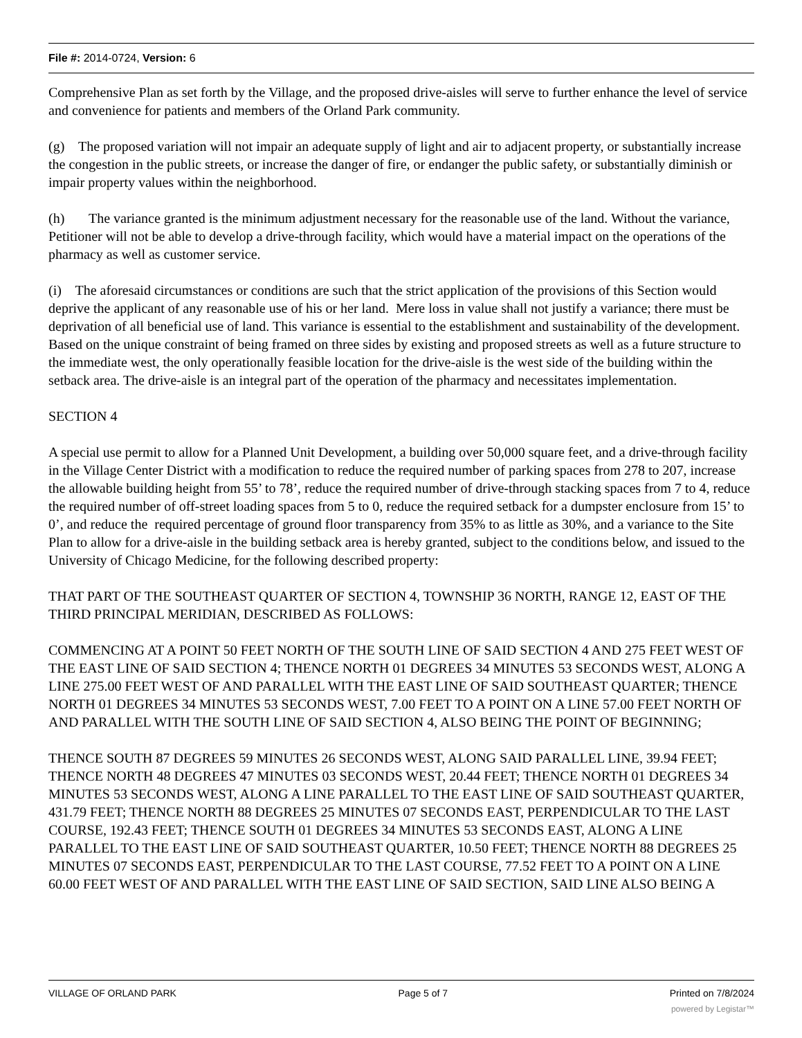File #: 2014-0724, Version: 6
Comprehensive Plan as set forth by the Village, and the proposed drive-aisles will serve to further enhance the level of service and convenience for patients and members of the Orland Park community.
(g) The proposed variation will not impair an adequate supply of light and air to adjacent property, or substantially increase the congestion in the public streets, or increase the danger of fire, or endanger the public safety, or substantially diminish or impair property values within the neighborhood.
(h) The variance granted is the minimum adjustment necessary for the reasonable use of the land. Without the variance, Petitioner will not be able to develop a drive-through facility, which would have a material impact on the operations of the pharmacy as well as customer service.
(i) The aforesaid circumstances or conditions are such that the strict application of the provisions of this Section would deprive the applicant of any reasonable use of his or her land. Mere loss in value shall not justify a variance; there must be deprivation of all beneficial use of land. This variance is essential to the establishment and sustainability of the development. Based on the unique constraint of being framed on three sides by existing and proposed streets as well as a future structure to the immediate west, the only operationally feasible location for the drive-aisle is the west side of the building within the setback area. The drive-aisle is an integral part of the operation of the pharmacy and necessitates implementation.
SECTION 4
A special use permit to allow for a Planned Unit Development, a building over 50,000 square feet, and a drive-through facility in the Village Center District with a modification to reduce the required number of parking spaces from 278 to 207, increase the allowable building height from 55’ to 78’, reduce the required number of drive-through stacking spaces from 7 to 4, reduce the required number of off-street loading spaces from 5 to 0, reduce the required setback for a dumpster enclosure from 15’ to 0’, and reduce the required percentage of ground floor transparency from 35% to as little as 30%, and a variance to the Site Plan to allow for a drive-aisle in the building setback area is hereby granted, subject to the conditions below, and issued to the University of Chicago Medicine, for the following described property:
THAT PART OF THE SOUTHEAST QUARTER OF SECTION 4, TOWNSHIP 36 NORTH, RANGE 12, EAST OF THE THIRD PRINCIPAL MERIDIAN, DESCRIBED AS FOLLOWS:
COMMENCING AT A POINT 50 FEET NORTH OF THE SOUTH LINE OF SAID SECTION 4 AND 275 FEET WEST OF THE EAST LINE OF SAID SECTION 4; THENCE NORTH 01 DEGREES 34 MINUTES 53 SECONDS WEST, ALONG A LINE 275.00 FEET WEST OF AND PARALLEL WITH THE EAST LINE OF SAID SOUTHEAST QUARTER; THENCE NORTH 01 DEGREES 34 MINUTES 53 SECONDS WEST, 7.00 FEET TO A POINT ON A LINE 57.00 FEET NORTH OF AND PARALLEL WITH THE SOUTH LINE OF SAID SECTION 4, ALSO BEING THE POINT OF BEGINNING;
THENCE SOUTH 87 DEGREES 59 MINUTES 26 SECONDS WEST, ALONG SAID PARALLEL LINE, 39.94 FEET; THENCE NORTH 48 DEGREES 47 MINUTES 03 SECONDS WEST, 20.44 FEET; THENCE NORTH 01 DEGREES 34 MINUTES 53 SECONDS WEST, ALONG A LINE PARALLEL TO THE EAST LINE OF SAID SOUTHEAST QUARTER, 431.79 FEET; THENCE NORTH 88 DEGREES 25 MINUTES 07 SECONDS EAST, PERPENDICULAR TO THE LAST COURSE, 192.43 FEET; THENCE SOUTH 01 DEGREES 34 MINUTES 53 SECONDS EAST, ALONG A LINE PARALLEL TO THE EAST LINE OF SAID SOUTHEAST QUARTER, 10.50 FEET; THENCE NORTH 88 DEGREES 25 MINUTES 07 SECONDS EAST, PERPENDICULAR TO THE LAST COURSE, 77.52 FEET TO A POINT ON A LINE 60.00 FEET WEST OF AND PARALLEL WITH THE EAST LINE OF SAID SECTION, SAID LINE ALSO BEING A
VILLAGE OF ORLAND PARK Page 5 of 7 Printed on 7/8/2024
powered by Legistar™